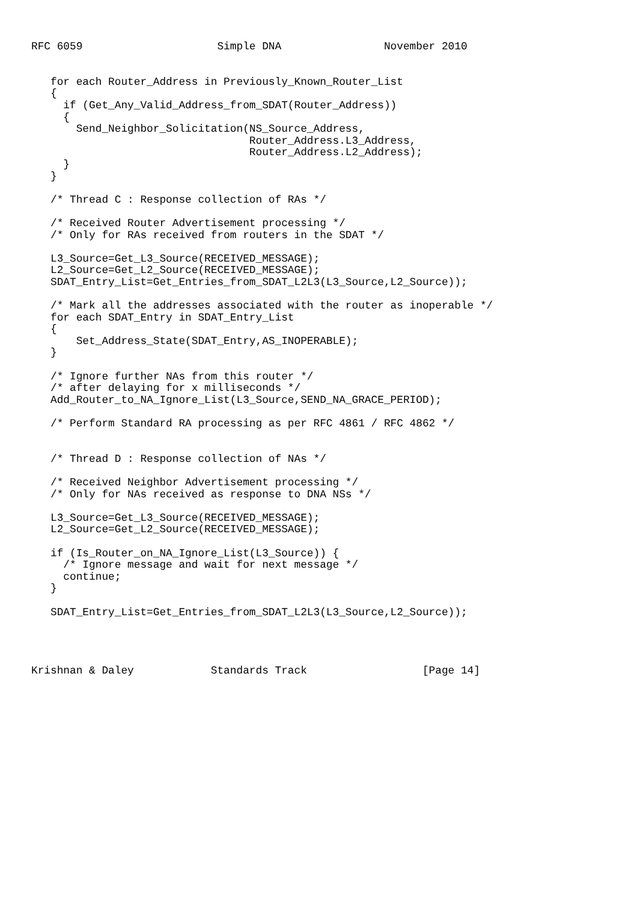RFC 6059                     Simple DNA                November 2010


   for each Router_Address in Previously_Known_Router_List
   {
     if (Get_Any_Valid_Address_from_SDAT(Router_Address))
     {
       Send_Neighbor_Solicitation(NS_Source_Address,
                                  Router_Address.L3_Address,
                                  Router_Address.L2_Address);
     }
   }

   /* Thread C : Response collection of RAs */

   /* Received Router Advertisement processing */
   /* Only for RAs received from routers in the SDAT */

   L3_Source=Get_L3_Source(RECEIVED_MESSAGE);
   L2_Source=Get_L2_Source(RECEIVED_MESSAGE);
   SDAT_Entry_List=Get_Entries_from_SDAT_L2L3(L3_Source,L2_Source));

   /* Mark all the addresses associated with the router as inoperable */
   for each SDAT_Entry in SDAT_Entry_List
   {
       Set_Address_State(SDAT_Entry,AS_INOPERABLE);
   }

   /* Ignore further NAs from this router */
   /* after delaying for x milliseconds */
   Add_Router_to_NA_Ignore_List(L3_Source,SEND_NA_GRACE_PERIOD);

   /* Perform Standard RA processing as per RFC 4861 / RFC 4862 */


   /* Thread D : Response collection of NAs */

   /* Received Neighbor Advertisement processing */
   /* Only for NAs received as response to DNA NSs */

   L3_Source=Get_L3_Source(RECEIVED_MESSAGE);
   L2_Source=Get_L2_Source(RECEIVED_MESSAGE);

   if (Is_Router_on_NA_Ignore_List(L3_Source)) {
     /* Ignore message and wait for next message */
     continue;
   }

   SDAT_Entry_List=Get_Entries_from_SDAT_L2L3(L3_Source,L2_Source));




Krishnan & Daley            Standards Track                  [Page 14]